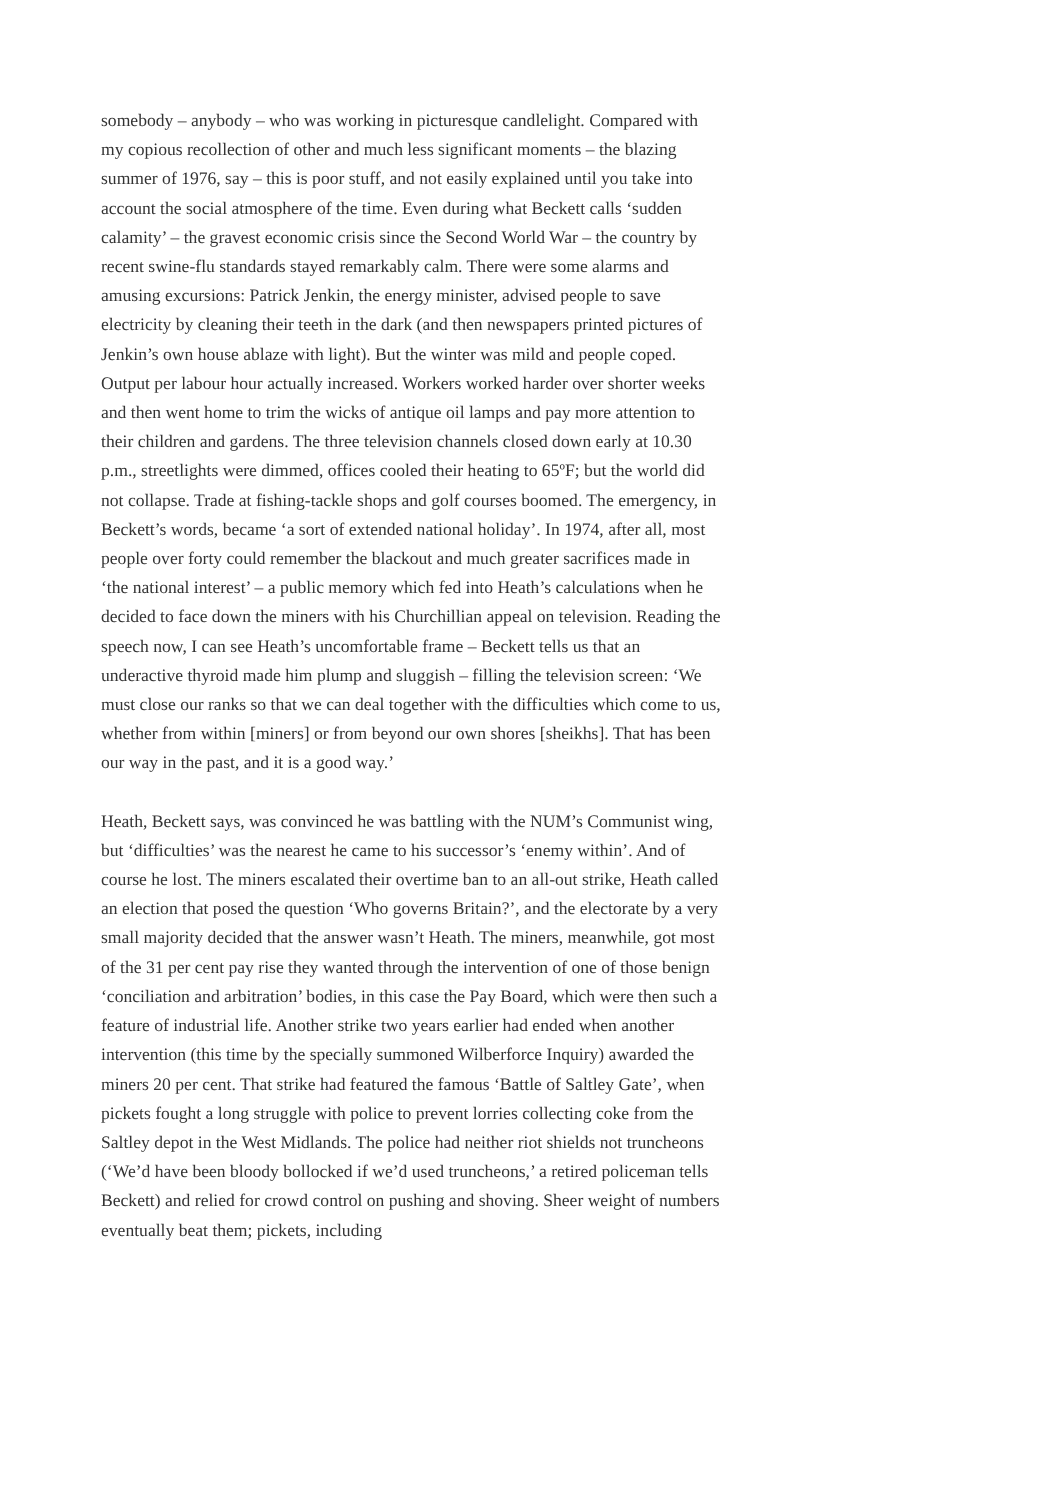somebody – anybody – who was working in picturesque candlelight. Compared with my copious recollection of other and much less significant moments – the blazing summer of 1976, say – this is poor stuff, and not easily explained until you take into account the social atmosphere of the time. Even during what Beckett calls ‘sudden calamity’ – the gravest economic crisis since the Second World War – the country by recent swine-flu standards stayed remarkably calm. There were some alarms and amusing excursions: Patrick Jenkin, the energy minister, advised people to save electricity by cleaning their teeth in the dark (and then newspapers printed pictures of Jenkin’s own house ablaze with light). But the winter was mild and people coped. Output per labour hour actually increased. Workers worked harder over shorter weeks and then went home to trim the wicks of antique oil lamps and pay more attention to their children and gardens. The three television channels closed down early at 10.30 p.m., streetlights were dimmed, offices cooled their heating to 65ºF; but the world did not collapse. Trade at fishing-tackle shops and golf courses boomed. The emergency, in Beckett’s words, became ‘a sort of extended national holiday’. In 1974, after all, most people over forty could remember the blackout and much greater sacrifices made in ‘the national interest’ – a public memory which fed into Heath’s calculations when he decided to face down the miners with his Churchillian appeal on television. Reading the speech now, I can see Heath’s uncomfortable frame – Beckett tells us that an underactive thyroid made him plump and sluggish – filling the television screen: ‘We must close our ranks so that we can deal together with the difficulties which come to us, whether from within [miners] or from beyond our own shores [sheikhs]. That has been our way in the past, and it is a good way.’
Heath, Beckett says, was convinced he was battling with the NUM’s Communist wing, but ‘difficulties’ was the nearest he came to his successor’s ‘enemy within’. And of course he lost. The miners escalated their overtime ban to an all-out strike, Heath called an election that posed the question ‘Who governs Britain?’, and the electorate by a very small majority decided that the answer wasn’t Heath. The miners, meanwhile, got most of the 31 per cent pay rise they wanted through the intervention of one of those benign ‘conciliation and arbitration’ bodies, in this case the Pay Board, which were then such a feature of industrial life. Another strike two years earlier had ended when another intervention (this time by the specially summoned Wilberforce Inquiry) awarded the miners 20 per cent. That strike had featured the famous ‘Battle of Saltley Gate’, when pickets fought a long struggle with police to prevent lorries collecting coke from the Saltley depot in the West Midlands. The police had neither riot shields not truncheons (‘We’d have been bloody bollocked if we’d used truncheons,’ a retired policeman tells Beckett) and relied for crowd control on pushing and shoving. Sheer weight of numbers eventually beat them; pickets, including